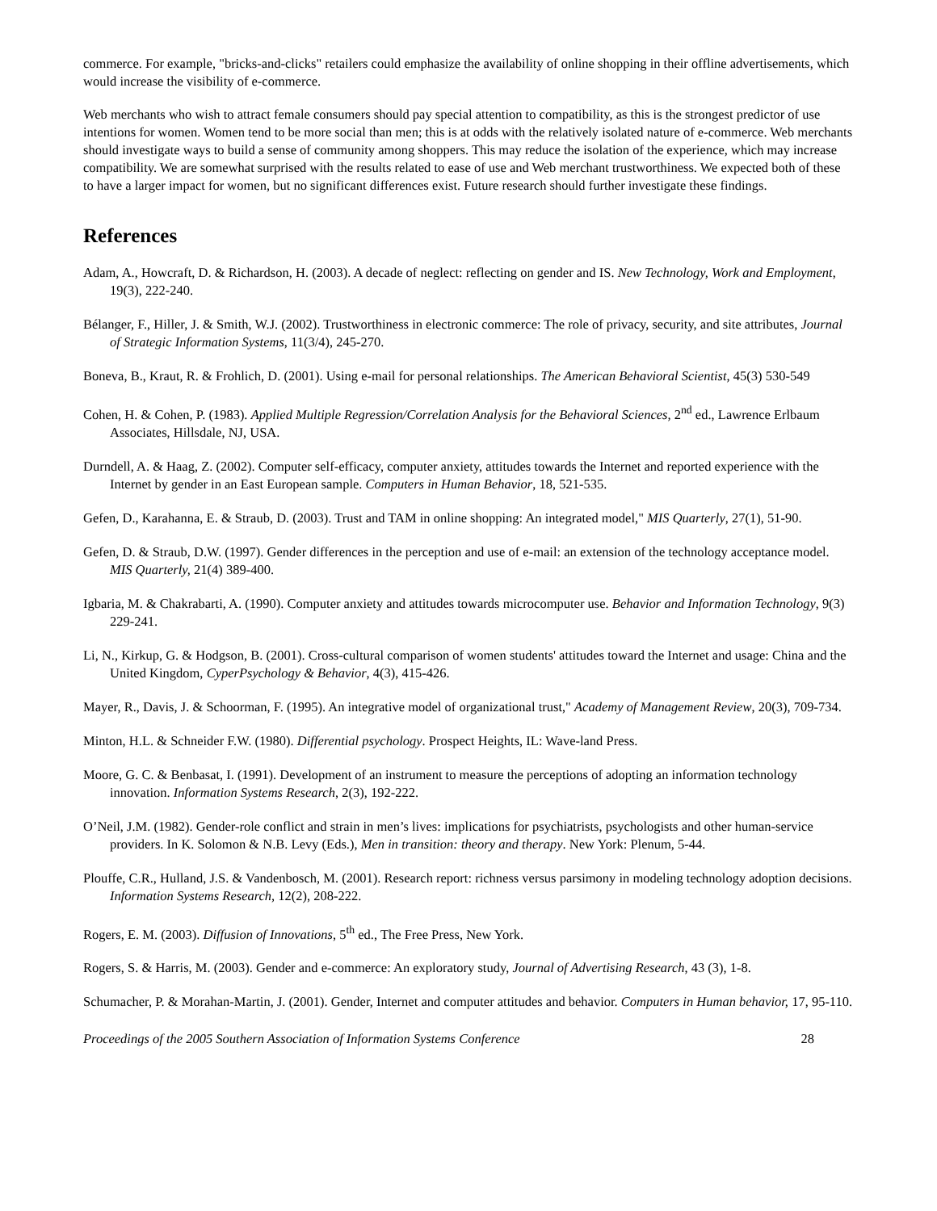commerce. For example, "bricks-and-clicks" retailers could emphasize the availability of online shopping in their offline advertisements, which would increase the visibility of e-commerce.
Web merchants who wish to attract female consumers should pay special attention to compatibility, as this is the strongest predictor of use intentions for women. Women tend to be more social than men; this is at odds with the relatively isolated nature of e-commerce. Web merchants should investigate ways to build a sense of community among shoppers. This may reduce the isolation of the experience, which may increase compatibility. We are somewhat surprised with the results related to ease of use and Web merchant trustworthiness. We expected both of these to have a larger impact for women, but no significant differences exist. Future research should further investigate these findings.
References
Adam, A., Howcraft, D. & Richardson, H. (2003). A decade of neglect: reflecting on gender and IS. New Technology, Work and Employment, 19(3), 222-240.
Bélanger, F., Hiller, J. & Smith, W.J. (2002). Trustworthiness in electronic commerce: The role of privacy, security, and site attributes, Journal of Strategic Information Systems, 11(3/4), 245-270.
Boneva, B., Kraut, R. & Frohlich, D. (2001). Using e-mail for personal relationships. The American Behavioral Scientist, 45(3) 530-549
Cohen, H. & Cohen, P. (1983). Applied Multiple Regression/Correlation Analysis for the Behavioral Sciences, 2<sup>nd</sup> ed., Lawrence Erlbaum Associates, Hillsdale, NJ, USA.
Durndell, A. & Haag, Z. (2002). Computer self-efficacy, computer anxiety, attitudes towards the Internet and reported experience with the Internet by gender in an East European sample. Computers in Human Behavior, 18, 521-535.
Gefen, D., Karahanna, E. & Straub, D. (2003). Trust and TAM in online shopping: An integrated model," MIS Quarterly, 27(1), 51-90.
Gefen, D. & Straub, D.W. (1997). Gender differences in the perception and use of e-mail: an extension of the technology acceptance model. MIS Quarterly, 21(4) 389-400.
Igbaria, M. & Chakrabarti, A. (1990). Computer anxiety and attitudes towards microcomputer use. Behavior and Information Technology, 9(3) 229-241.
Li, N., Kirkup, G. & Hodgson, B. (2001). Cross-cultural comparison of women students' attitudes toward the Internet and usage: China and the United Kingdom, CyperPsychology & Behavior, 4(3), 415-426.
Mayer, R., Davis, J. & Schoorman, F. (1995). An integrative model of organizational trust," Academy of Management Review, 20(3), 709-734.
Minton, H.L. & Schneider F.W. (1980). Differential psychology. Prospect Heights, IL: Wave-land Press.
Moore, G. C. & Benbasat, I. (1991). Development of an instrument to measure the perceptions of adopting an information technology innovation. Information Systems Research, 2(3), 192-222.
O’Neil, J.M. (1982). Gender-role conflict and strain in men’s lives: implications for psychiatrists, psychologists and other human-service providers. In K. Solomon & N.B. Levy (Eds.), Men in transition: theory and therapy. New York: Plenum, 5-44.
Plouffe, C.R., Hulland, J.S. & Vandenbosch, M. (2001). Research report: richness versus parsimony in modeling technology adoption decisions. Information Systems Research, 12(2), 208-222.
Rogers, E. M. (2003). Diffusion of Innovations, 5<sup>th</sup> ed., The Free Press, New York.
Rogers, S. & Harris, M. (2003). Gender and e-commerce: An exploratory study, Journal of Advertising Research, 43 (3), 1-8.
Schumacher, P. & Morahan-Martin, J. (2001). Gender, Internet and computer attitudes and behavior. Computers in Human behavior, 17, 95-110.
Proceedings of the 2005 Southern Association of Information Systems Conference 28